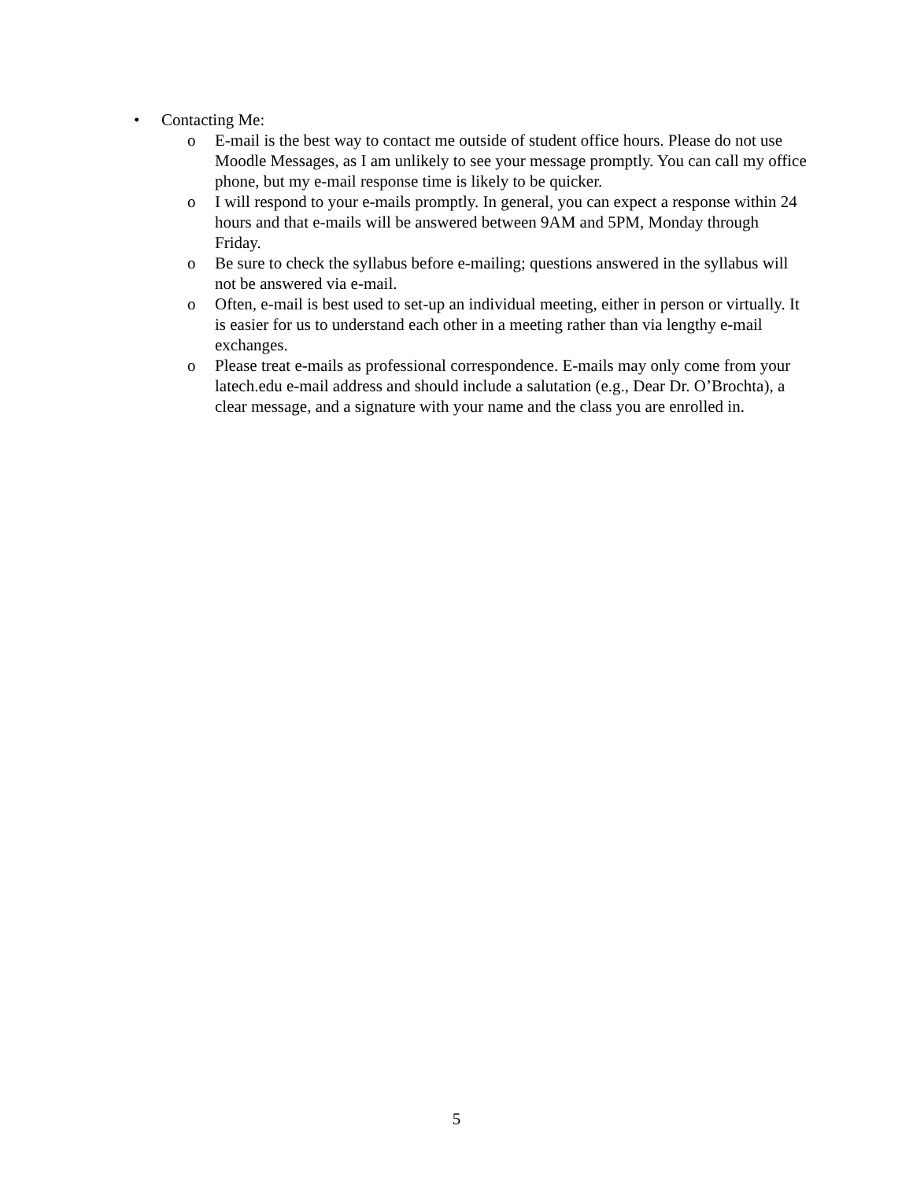• Contacting Me:
o E-mail is the best way to contact me outside of student office hours. Please do not use Moodle Messages, as I am unlikely to see your message promptly. You can call my office phone, but my e-mail response time is likely to be quicker.
o I will respond to your e-mails promptly. In general, you can expect a response within 24 hours and that e-mails will be answered between 9AM and 5PM, Monday through Friday.
o Be sure to check the syllabus before e-mailing; questions answered in the syllabus will not be answered via e-mail.
o Often, e-mail is best used to set-up an individual meeting, either in person or virtually. It is easier for us to understand each other in a meeting rather than via lengthy e-mail exchanges.
o Please treat e-mails as professional correspondence. E-mails may only come from your latech.edu e-mail address and should include a salutation (e.g., Dear Dr. O’Brochta), a clear message, and a signature with your name and the class you are enrolled in.
5